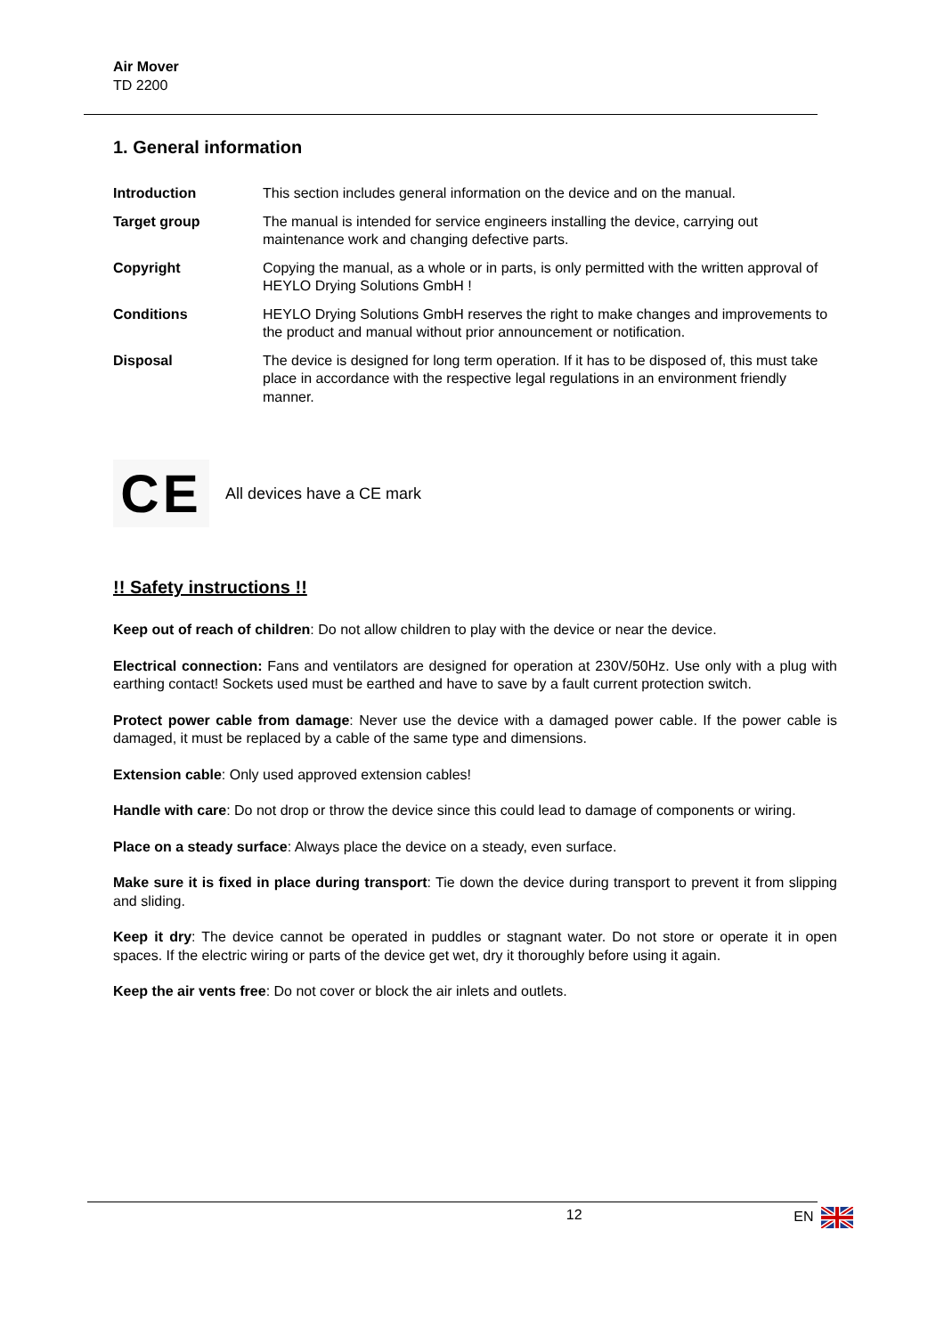Air Mover
TD 2200
1. General information
Introduction This section includes general information on the device and on the manual.
Target group The manual is intended for service engineers installing the device, carrying out maintenance work and changing defective parts.
Copyright Copying the manual, as a whole or in parts, is only permitted with the written approval of HEYLO Drying Solutions GmbH !
Conditions HEYLO Drying Solutions GmbH reserves the right to make changes and improvements to the product and manual without prior announcement or notification.
Disposal The device is designed for long term operation. If it has to be disposed of, this must take place in accordance with the respective legal regulations in an environment friendly manner.
CE
All devices have a CE mark
!! Safety instructions !!
Keep out of reach of children: Do not allow children to play with the device or near the device.
Electrical connection: Fans and ventilators are designed for operation at 230V/50Hz. Use only with a plug with earthing contact! Sockets used must be earthed and have to save by a fault current protection switch.
Protect power cable from damage: Never use the device with a damaged power cable. If the power cable is damaged, it must be replaced by a cable of the same type and dimensions.
Extension cable: Only used approved extension cables!
Handle with care: Do not drop or throw the device since this could lead to damage of components or wiring.
Place on a steady surface: Always place the device on a steady, even surface.
Make sure it is fixed in place during transport: Tie down the device during transport to prevent it from slipping and sliding.
Keep it dry: The device cannot be operated in puddles or stagnant water. Do not store or operate it in open spaces. If the electric wiring or parts of the device get wet, dry it thoroughly before using it again.
Keep the air vents free: Do not cover or block the air inlets and outlets.
12 EN